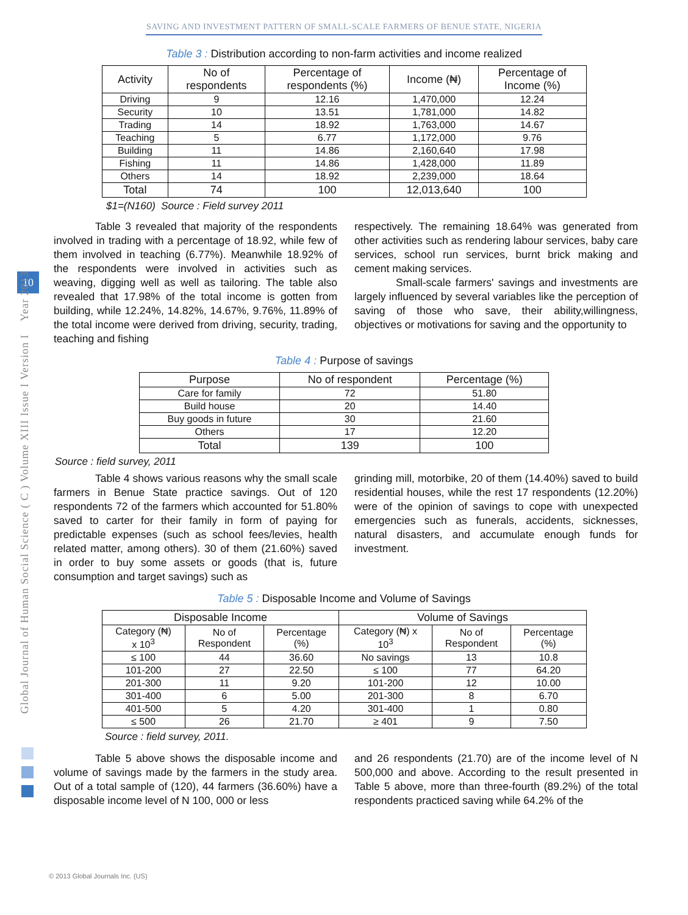SAVING AND INVESTMENT PATTERN OF SMALL-SCALE FARMERS OF BENUE STATE, NIGERIA
10
Global Journal of Human Social Science ( C ) Volume XIII Issue I Version I Year 2013
Table 3 : Distribution according to non-farm activities and income realized
| Activity | No of respondents | Percentage of respondents (%) | Income (₦) | Percentage of Income (%) |
| --- | --- | --- | --- | --- |
| Driving | 9 | 12.16 | 1,470,000 | 12.24 |
| Security | 10 | 13.51 | 1,781,000 | 14.82 |
| Trading | 14 | 18.92 | 1,763,000 | 14.67 |
| Teaching | 5 | 6.77 | 1,172,000 | 9.76 |
| Building | 11 | 14.86 | 2,160,640 | 17.98 |
| Fishing | 11 | 14.86 | 1,428,000 | 11.89 |
| Others | 14 | 18.92 | 2,239,000 | 18.64 |
| Total | 74 | 100 | 12,013,640 | 100 |
$1=(N160) Source : Field survey 2011
Table 3 revealed that majority of the respondents involved in trading with a percentage of 18.92, while few of them involved in teaching (6.77%). Meanwhile 18.92% of the respondents were involved in activities such as weaving, digging well as well as tailoring. The table also revealed that 17.98% of the total income is gotten from building, while 12.24%, 14.82%, 14.67%, 9.76%, 11.89% of the total income were derived from driving, security, trading, teaching and fishing
respectively. The remaining 18.64% was generated from other activities such as rendering labour services, baby care services, school run services, burnt brick making and cement making services.
Small-scale farmers' savings and investments are largely influenced by several variables like the perception of saving of those who save, their ability,willingness, objectives or motivations for saving and the opportunity to
Table 4 : Purpose of savings
| Purpose | No of respondent | Percentage (%) |
| --- | --- | --- |
| Care for family | 72 | 51.80 |
| Build house | 20 | 14.40 |
| Buy goods in future | 30 | 21.60 |
| Others | 17 | 12.20 |
| Total | 139 | 100 |
Source : field survey, 2011
Table 4 shows various reasons why the small scale farmers in Benue State practice savings. Out of 120 respondents 72 of the farmers which accounted for 51.80% saved to carter for their family in form of paying for predictable expenses (such as school fees/levies, health related matter, among others). 30 of them (21.60%) saved in order to buy some assets or goods (that is, future consumption and target savings) such as
grinding mill, motorbike, 20 of them (14.40%) saved to build residential houses, while the rest 17 respondents (12.20%) were of the opinion of savings to cope with unexpected emergencies such as funerals, accidents, sicknesses, natural disasters, and accumulate enough funds for investment.
Table 5 : Disposable Income and Volume of Savings
| Disposable Income | | | Volume of Savings | | |
| --- | --- | --- | --- | --- | --- |
| Category (₦) x 10<sup>3</sup> | No of Respondent | Percentage (%) | Category (₦) x 10<sup>3</sup> | No of Respondent | Percentage (%) |
| ≤ 100 | 44 | 36.60 | No savings | 13 | 10.8 |
| 101-200 | 27 | 22.50 | ≤ 100 | 77 | 64.20 |
| 201-300 | 11 | 9.20 | 101-200 | 12 | 10.00 |
| 301-400 | 6 | 5.00 | 201-300 | 8 | 6.70 |
| 401-500 | 5 | 4.20 | 301-400 | 1 | 0.80 |
| ≤ 500 | 26 | 21.70 | ≥ 401 | 9 | 7.50 |
Source : field survey, 2011.
Table 5 above shows the disposable income and volume of savings made by the farmers in the study area. Out of a total sample of (120), 44 farmers (36.60%) have a disposable income level of N 100, 000 or less
and 26 respondents (21.70) are of the income level of N 500,000 and above. According to the result presented in Table 5 above, more than three-fourth (89.2%) of the total respondents practiced saving while 64.2% of the
© 2013 Global Journals Inc. (US)